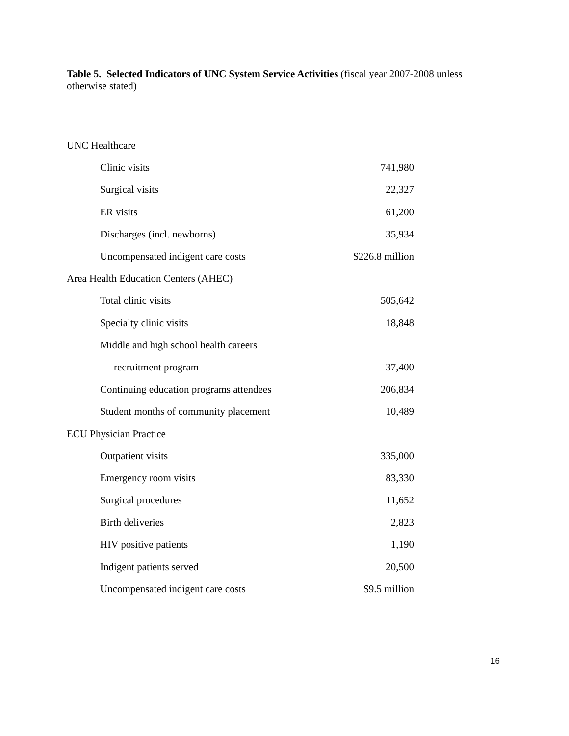Table 5. Selected Indicators of UNC System Service Activities (fiscal year 2007-2008 unless otherwise stated)
| UNC Healthcare | |
| Clinic visits | 741,980 |
| Surgical visits | 22,327 |
| ER visits | 61,200 |
| Discharges (incl. newborns) | 35,934 |
| Uncompensated indigent care costs | $226.8 million |
| Area Health Education Centers (AHEC) | |
| Total clinic visits | 505,642 |
| Specialty clinic visits | 18,848 |
| Middle and high school health careers | |
| recruitment program | 37,400 |
| Continuing education programs attendees | 206,834 |
| Student months of community placement | 10,489 |
| ECU Physician Practice | |
| Outpatient visits | 335,000 |
| Emergency room visits | 83,330 |
| Surgical procedures | 11,652 |
| Birth deliveries | 2,823 |
| HIV positive patients | 1,190 |
| Indigent patients served | 20,500 |
| Uncompensated indigent care costs | $9.5 million |
16